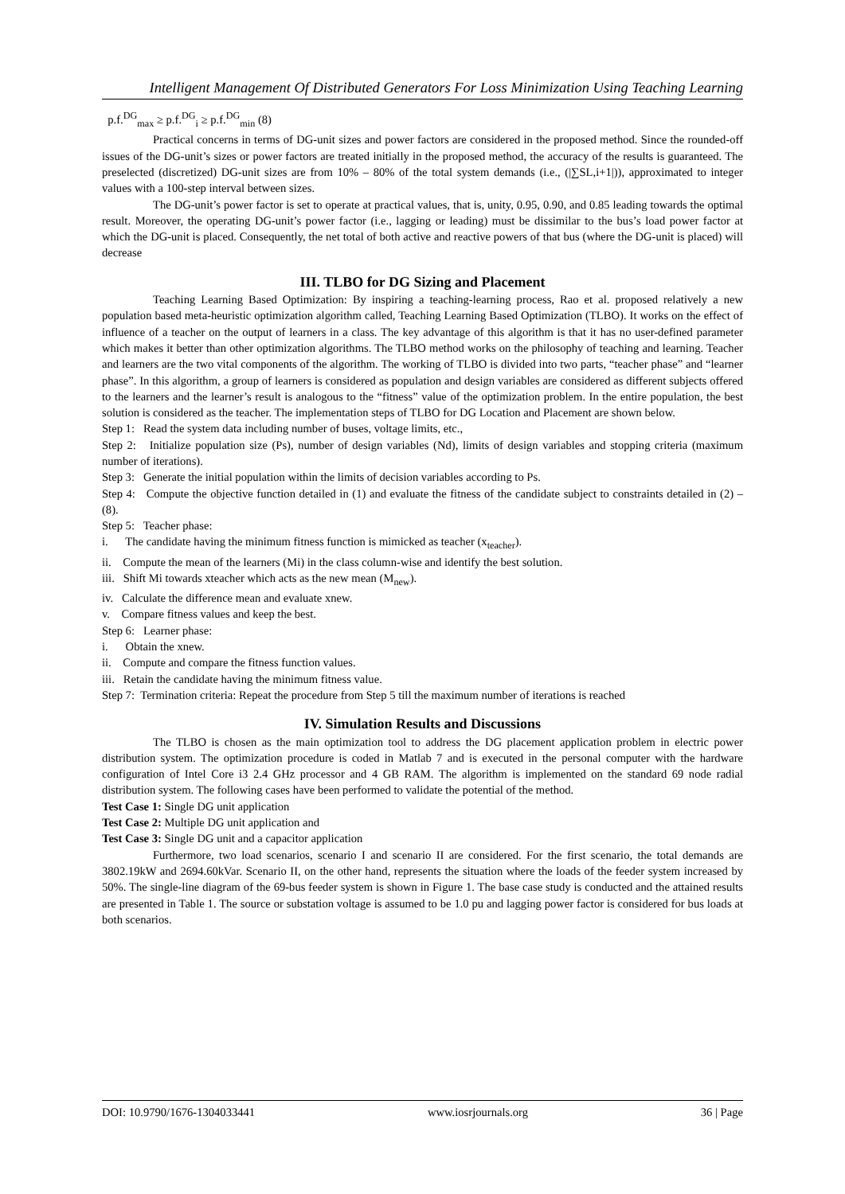Intelligent Management Of Distributed Generators For Loss Minimization Using Teaching Learning
p.f.<sup>DG</sup><sub>max</sub> ≥ p.f.<sup>DG</sup><sub>i</sub> ≥ p.f.<sup>DG</sup><sub>min</sub> (8)
Practical concerns in terms of DG-unit sizes and power factors are considered in the proposed method. Since the rounded-off issues of the DG-unit’s sizes or power factors are treated initially in the proposed method, the accuracy of the results is guaranteed. The preselected (discretized) DG-unit sizes are from 10% – 80% of the total system demands (i.e., (|∑SL,i+1|)), approximated to integer values with a 100-step interval between sizes.
The DG-unit’s power factor is set to operate at practical values, that is, unity, 0.95, 0.90, and 0.85 leading towards the optimal result. Moreover, the operating DG-unit’s power factor (i.e., lagging or leading) must be dissimilar to the bus’s load power factor at which the DG-unit is placed. Consequently, the net total of both active and reactive powers of that bus (where the DG-unit is placed) will decrease
III. TLBO for DG Sizing and Placement
Teaching Learning Based Optimization: By inspiring a teaching-learning process, Rao et al. proposed relatively a new population based meta-heuristic optimization algorithm called, Teaching Learning Based Optimization (TLBO). It works on the effect of influence of a teacher on the output of learners in a class. The key advantage of this algorithm is that it has no user-defined parameter which makes it better than other optimization algorithms. The TLBO method works on the philosophy of teaching and learning. Teacher and learners are the two vital components of the algorithm. The working of TLBO is divided into two parts, “teacher phase” and “learner phase”. In this algorithm, a group of learners is considered as population and design variables are considered as different subjects offered to the learners and the learner’s result is analogous to the “fitness” value of the optimization problem. In the entire population, the best solution is considered as the teacher. The implementation steps of TLBO for DG Location and Placement are shown below.
Step 1: Read the system data including number of buses, voltage limits, etc.,
Step 2: Initialize population size (Ps), number of design variables (Nd), limits of design variables and stopping criteria (maximum number of iterations).
Step 3: Generate the initial population within the limits of decision variables according to Ps.
Step 4: Compute the objective function detailed in (1) and evaluate the fitness of the candidate subject to constraints detailed in (2) – (8).
Step 5: Teacher phase:
i. The candidate having the minimum fitness function is mimicked as teacher (x<sub>teacher</sub>).
ii. Compute the mean of the learners (Mi) in the class column-wise and identify the best solution.
iii. Shift Mi towards xteacher which acts as the new mean (M<sub>new</sub>).
iv. Calculate the difference mean and evaluate xnew.
v. Compare fitness values and keep the best.
Step 6: Learner phase:
i. Obtain the xnew.
ii. Compute and compare the fitness function values.
iii. Retain the candidate having the minimum fitness value.
Step 7: Termination criteria: Repeat the procedure from Step 5 till the maximum number of iterations is reached
IV. Simulation Results and Discussions
The TLBO is chosen as the main optimization tool to address the DG placement application problem in electric power distribution system. The optimization procedure is coded in Matlab 7 and is executed in the personal computer with the hardware configuration of Intel Core i3 2.4 GHz processor and 4 GB RAM. The algorithm is implemented on the standard 69 node radial distribution system. The following cases have been performed to validate the potential of the method.
Test Case 1: Single DG unit application
Test Case 2: Multiple DG unit application and
Test Case 3: Single DG unit and a capacitor application
Furthermore, two load scenarios, scenario I and scenario II are considered. For the first scenario, the total demands are 3802.19kW and 2694.60kVar. Scenario II, on the other hand, represents the situation where the loads of the feeder system increased by 50%. The single-line diagram of the 69-bus feeder system is shown in Figure 1. The base case study is conducted and the attained results are presented in Table 1. The source or substation voltage is assumed to be 1.0 pu and lagging power factor is considered for bus loads at both scenarios.
DOI: 10.9790/1676-1304033441 www.iosrjournals.org 36 | Page